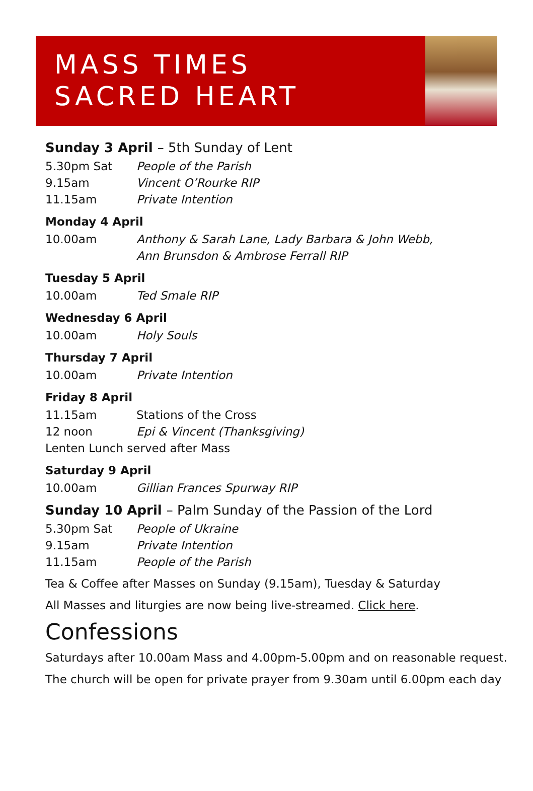MASS TIMES
SACRED HEART
Sunday 3 April – 5th Sunday of Lent
5.30pm Sat People of the Parish
9.15am Vincent O’Rourke RIP
11.15am Private Intention
Monday 4 April
10.00am Anthony & Sarah Lane, Lady Barbara & John Webb,
Ann Brunsdon & Ambrose Ferrall RIP
Tuesday 5 April
10.00am Ted Smale RIP
Wednesday 6 April
10.00am Holy Souls
Thursday 7 April
10.00am Private Intention
Friday 8 April
11.15am Stations of the Cross
12 noon Epi & Vincent (Thanksgiving)
Lenten Lunch served after Mass
Saturday 9 April
10.00am Gillian Frances Spurway RIP
Sunday 10 April – Palm Sunday of the Passion of the Lord
5.30pm Sat People of Ukraine
9.15am Private Intention
11.15am People of the Parish
Tea & Coffee after Masses on Sunday (9.15am), Tuesday & Saturday
All Masses and liturgies are now being live-streamed. Click here.
Confessions
Saturdays after 10.00am Mass and 4.00pm-5.00pm and on reasonable request.
The church will be open for private prayer from 9.30am until 6.00pm each day